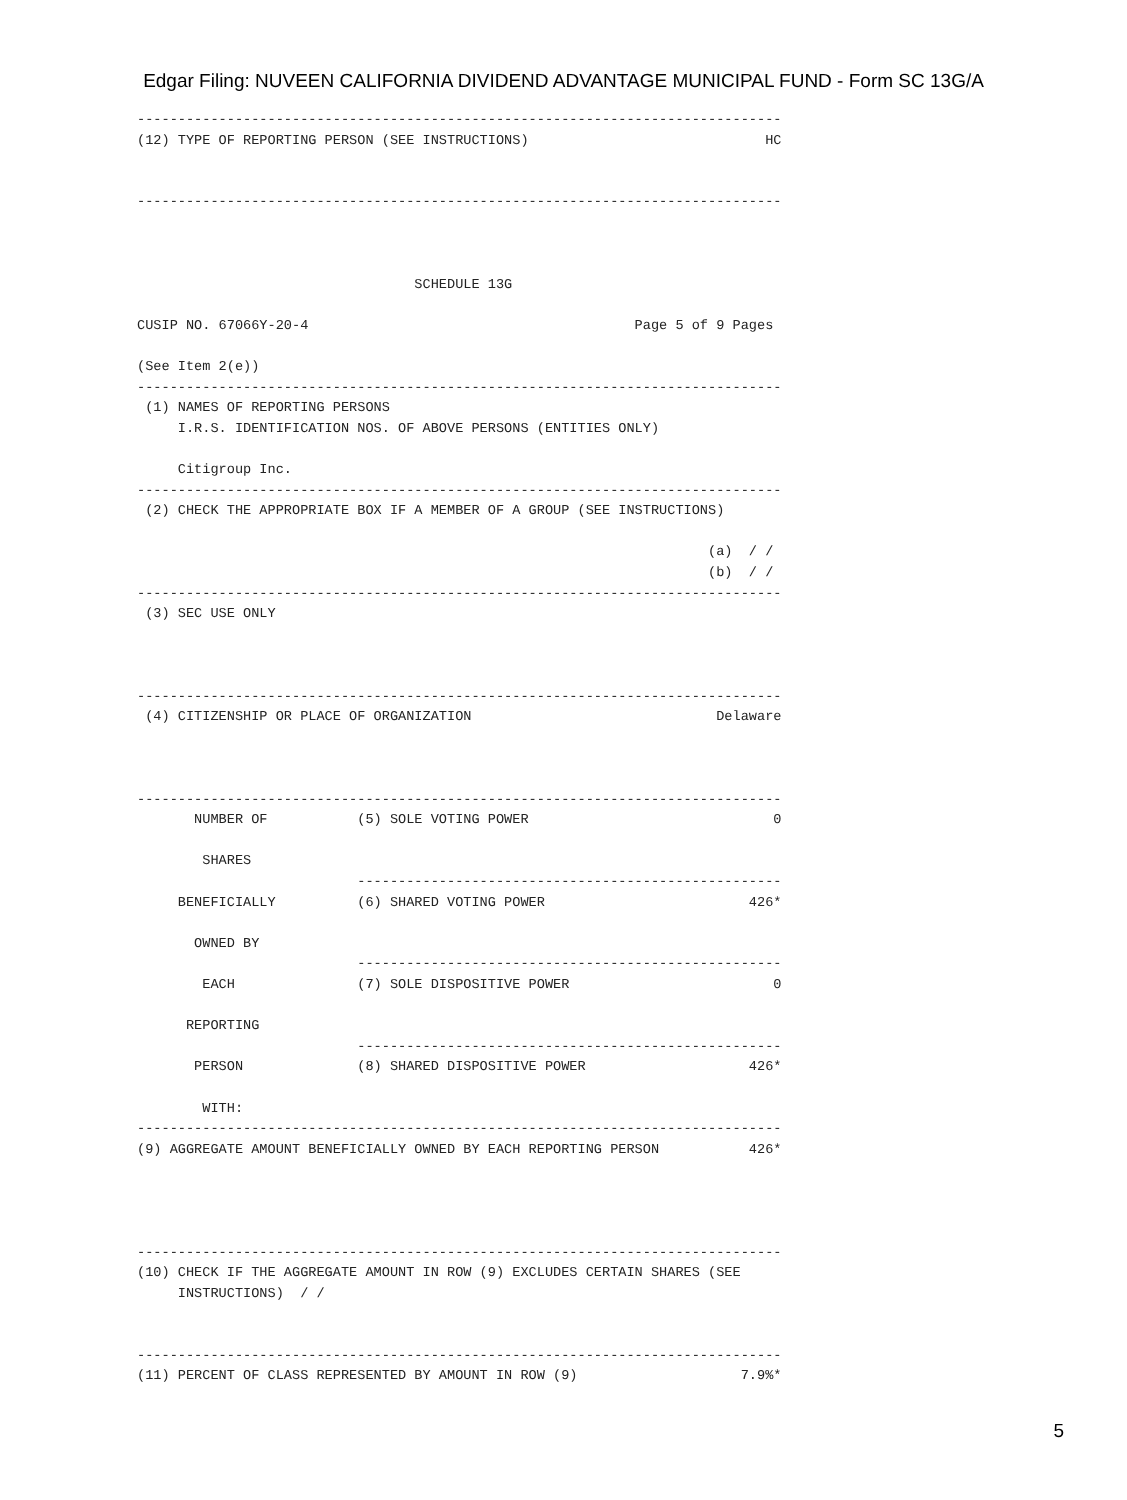Edgar Filing: NUVEEN CALIFORNIA DIVIDEND ADVANTAGE MUNICIPAL FUND - Form SC 13G/A
-------------------------------------------------------------------------------
(12) TYPE OF REPORTING PERSON (SEE INSTRUCTIONS)                             HC


-------------------------------------------------------------------------------



                                  SCHEDULE 13G

CUSIP NO. 67066Y-20-4                                        Page 5 of 9 Pages

(See Item 2(e))
-------------------------------------------------------------------------------
 (1) NAMES OF REPORTING PERSONS
     I.R.S. IDENTIFICATION NOS. OF ABOVE PERSONS (ENTITIES ONLY)

     Citigroup Inc.
-------------------------------------------------------------------------------
 (2) CHECK THE APPROPRIATE BOX IF A MEMBER OF A GROUP (SEE INSTRUCTIONS)

                                                                      (a)  / /
                                                                      (b)  / /
-------------------------------------------------------------------------------
 (3) SEC USE ONLY



-------------------------------------------------------------------------------
 (4) CITIZENSHIP OR PLACE OF ORGANIZATION                              Delaware



-------------------------------------------------------------------------------
       NUMBER OF           (5) SOLE VOTING POWER                              0

        SHARES
                           ----------------------------------------------------
     BENEFICIALLY          (6) SHARED VOTING POWER                         426*

       OWNED BY
                           ----------------------------------------------------
        EACH               (7) SOLE DISPOSITIVE POWER                         0

      REPORTING
                           ----------------------------------------------------
       PERSON              (8) SHARED DISPOSITIVE POWER                    426*

        WITH:
-------------------------------------------------------------------------------
(9) AGGREGATE AMOUNT BENEFICIALLY OWNED BY EACH REPORTING PERSON           426*




-------------------------------------------------------------------------------
(10) CHECK IF THE AGGREGATE AMOUNT IN ROW (9) EXCLUDES CERTAIN SHARES (SEE
     INSTRUCTIONS)  / /


-------------------------------------------------------------------------------
(11) PERCENT OF CLASS REPRESENTED BY AMOUNT IN ROW (9)                    7.9%*
5